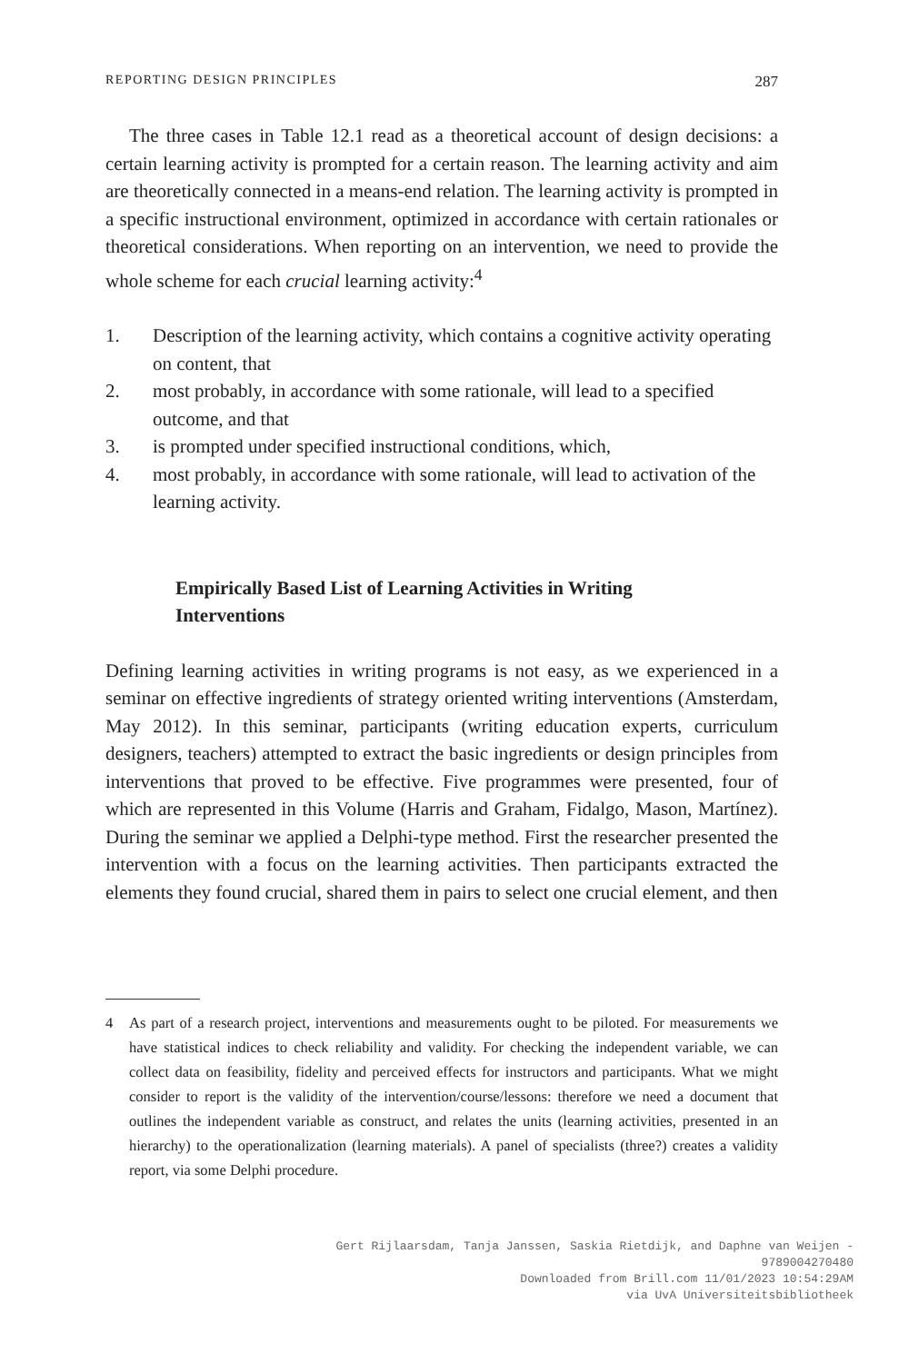REPORTING DESIGN PRINCIPLES 287
The three cases in Table 12.1 read as a theoretical account of design decisions: a certain learning activity is prompted for a certain reason. The learning activity and aim are theoretically connected in a means-end relation. The learning activity is prompted in a specific instructional environment, optimized in accordance with certain rationales or theoretical considerations. When reporting on an intervention, we need to provide the whole scheme for each crucial learning activity:<sup>4</sup>
1. Description of the learning activity, which contains a cognitive activity operating on content, that
2. most probably, in accordance with some rationale, will lead to a specified outcome, and that
3. is prompted under specified instructional conditions, which,
4. most probably, in accordance with some rationale, will lead to activation of the learning activity.
Empirically Based List of Learning Activities in Writing Interventions
Defining learning activities in writing programs is not easy, as we experienced in a seminar on effective ingredients of strategy oriented writing interventions (Amsterdam, May 2012). In this seminar, participants (writing education experts, curriculum designers, teachers) attempted to extract the basic ingredients or design principles from interventions that proved to be effective. Five programmes were presented, four of which are represented in this Volume (Harris and Graham, Fidalgo, Mason, Martínez). During the seminar we applied a Delphi-type method. First the researcher presented the intervention with a focus on the learning activities. Then participants extracted the elements they found crucial, shared them in pairs to select one crucial element, and then
4 As part of a research project, interventions and measurements ought to be piloted. For measurements we have statistical indices to check reliability and validity. For checking the independent variable, we can collect data on feasibility, fidelity and perceived effects for instructors and participants. What we might consider to report is the validity of the intervention/course/lessons: therefore we need a document that outlines the independent variable as construct, and relates the units (learning activities, presented in an hierarchy) to the operationalization (learning materials). A panel of specialists (three?) creates a validity report, via some Delphi procedure.
Gert Rijlaarsdam, Tanja Janssen, Saskia Rietdijk, and Daphne van Weijen -
9789004270480
Downloaded from Brill.com 11/01/2023 10:54:29AM
via UvA Universiteitsbibliotheek